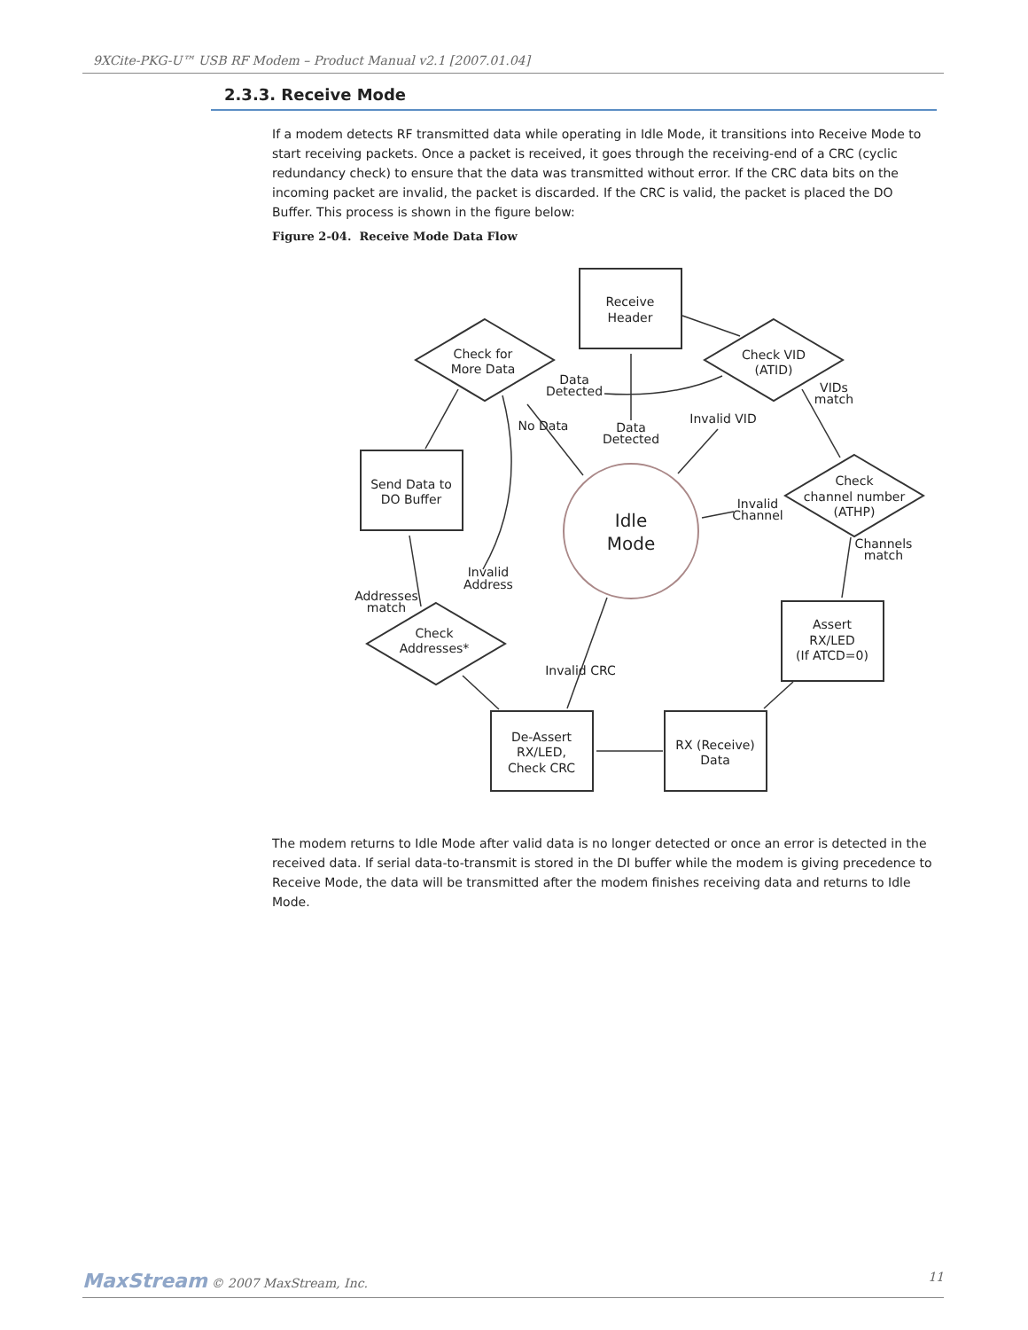9XCite-PKG-U™ USB RF Modem – Product Manual v2.1 [2007.01.04]
2.3.3. Receive Mode
If a modem detects RF transmitted data while operating in Idle Mode, it transitions into Receive Mode to start receiving packets. Once a packet is received, it goes through the receiving-end of a CRC (cyclic redundancy check) to ensure that the data was transmitted without error. If the CRC data bits on the incoming packet are invalid, the packet is discarded. If the CRC is valid, the packet is placed the DO Buffer. This process is shown in the figure below:
Figure 2-04. Receive Mode Data Flow
Receive
Header
Check for
More Data
Check VID
(ATID)
Send Data to
DO Buffer
Idle
Mode
Check
channel number
(ATHP)
Check
Addresses*
Assert
RX/LED
(If ATCD=0)
RX (Receive)
Data
De-Assert
RX/LED,
Check CRC
Data
Detected
No Data
Data
Detected
Invalid VID
VIDs
match
Invalid
Channel
Channels
match
Invalid
Address
Addresses
match
Invalid CRC
The modem returns to Idle Mode after valid data is no longer detected or once an error is detected in the received data. If serial data-to-transmit is stored in the DI buffer while the modem is giving precedence to Receive Mode, the data will be transmitted after the modem finishes receiving data and returns to Idle Mode.
MaxStream © 2007 MaxStream, Inc. 11